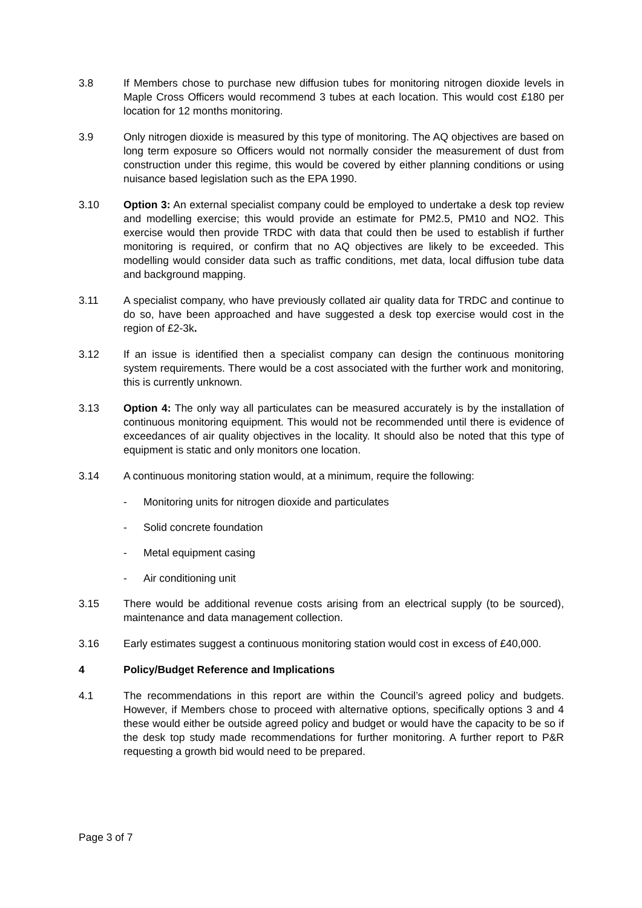3.8 If Members chose to purchase new diffusion tubes for monitoring nitrogen dioxide levels in Maple Cross Officers would recommend 3 tubes at each location. This would cost £180 per location for 12 months monitoring.
3.9 Only nitrogen dioxide is measured by this type of monitoring. The AQ objectives are based on long term exposure so Officers would not normally consider the measurement of dust from construction under this regime, this would be covered by either planning conditions or using nuisance based legislation such as the EPA 1990.
3.10 Option 3: An external specialist company could be employed to undertake a desk top review and modelling exercise; this would provide an estimate for PM2.5, PM10 and NO2. This exercise would then provide TRDC with data that could then be used to establish if further monitoring is required, or confirm that no AQ objectives are likely to be exceeded. This modelling would consider data such as traffic conditions, met data, local diffusion tube data and background mapping.
3.11 A specialist company, who have previously collated air quality data for TRDC and continue to do so, have been approached and have suggested a desk top exercise would cost in the region of £2-3k.
3.12 If an issue is identified then a specialist company can design the continuous monitoring system requirements. There would be a cost associated with the further work and monitoring, this is currently unknown.
3.13 Option 4: The only way all particulates can be measured accurately is by the installation of continuous monitoring equipment. This would not be recommended until there is evidence of exceedances of air quality objectives in the locality. It should also be noted that this type of equipment is static and only monitors one location.
3.14 A continuous monitoring station would, at a minimum, require the following:
- Monitoring units for nitrogen dioxide and particulates
- Solid concrete foundation
- Metal equipment casing
- Air conditioning unit
3.15 There would be additional revenue costs arising from an electrical supply (to be sourced), maintenance and data management collection.
3.16 Early estimates suggest a continuous monitoring station would cost in excess of £40,000.
4 Policy/Budget Reference and Implications
4.1 The recommendations in this report are within the Council’s agreed policy and budgets. However, if Members chose to proceed with alternative options, specifically options 3 and 4 these would either be outside agreed policy and budget or would have the capacity to be so if the desk top study made recommendations for further monitoring. A further report to P&R requesting a growth bid would need to be prepared.
Page 3 of 7